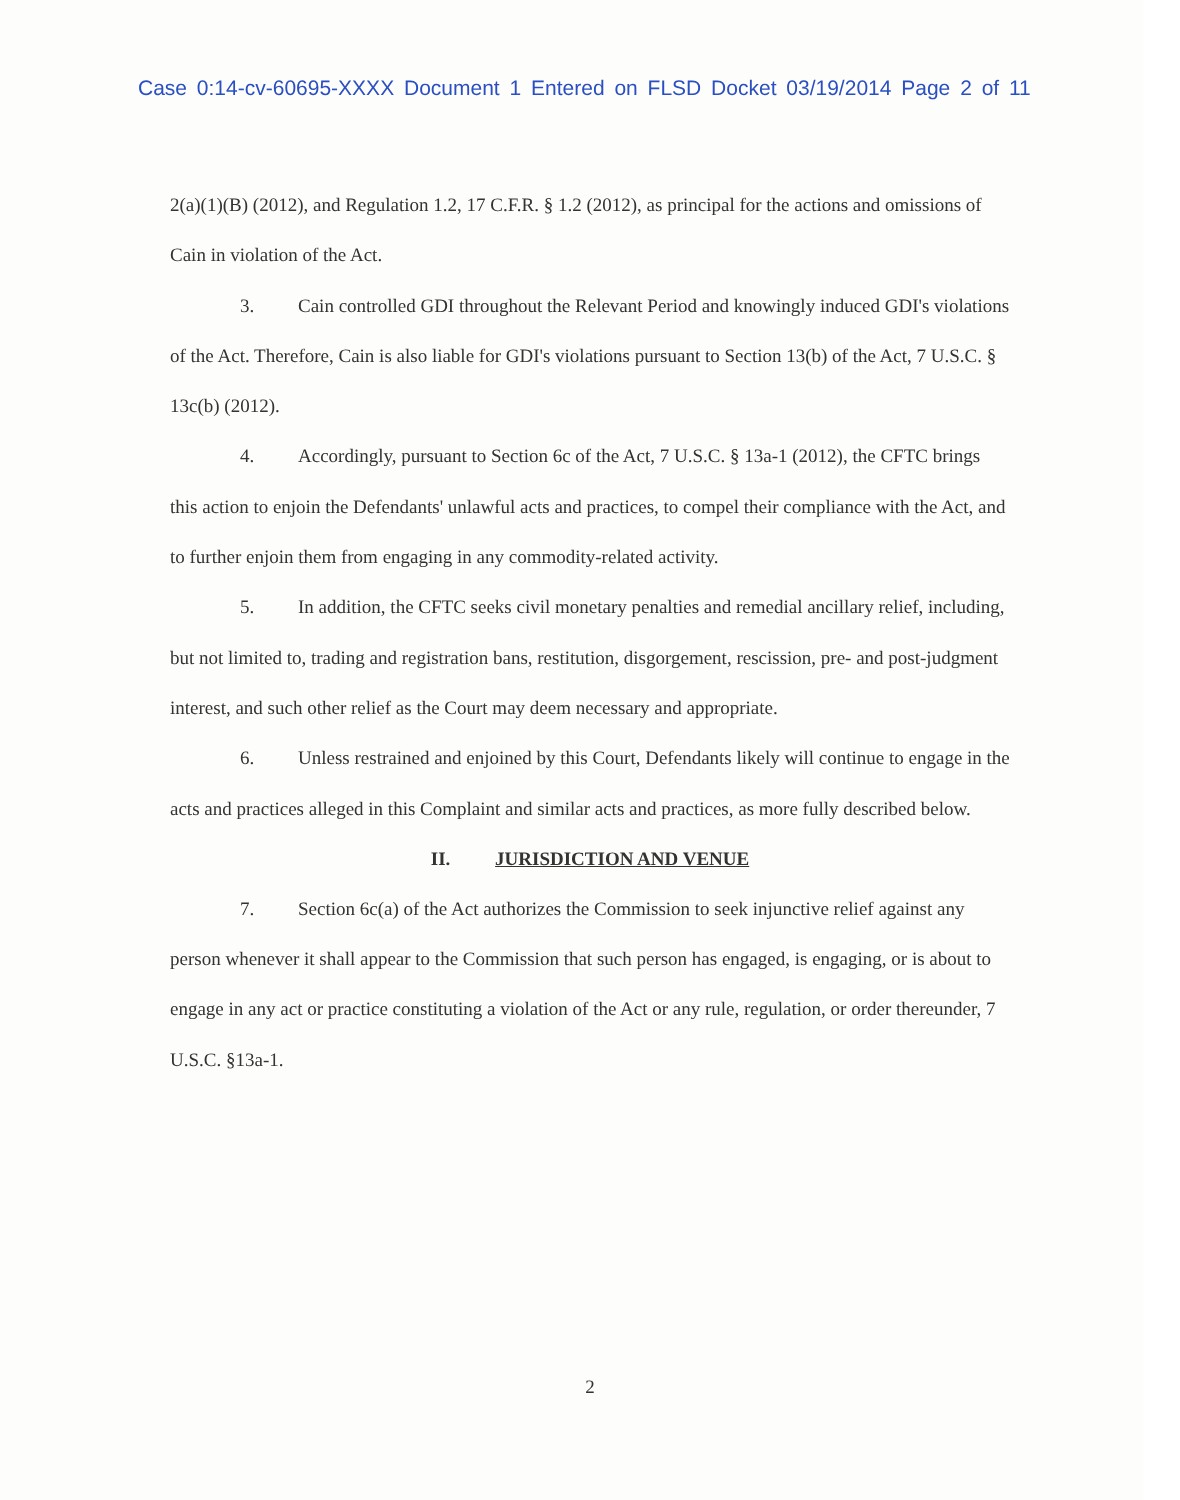Case 0:14-cv-60695-XXXX Document 1 Entered on FLSD Docket 03/19/2014 Page 2 of 11
2(a)(1)(B) (2012), and Regulation 1.2, 17 C.F.R. § 1.2 (2012), as principal for the actions and omissions of Cain in violation of the Act.
3. Cain controlled GDI throughout the Relevant Period and knowingly induced GDI's violations of the Act. Therefore, Cain is also liable for GDI's violations pursuant to Section 13(b) of the Act, 7 U.S.C. § 13c(b) (2012).
4. Accordingly, pursuant to Section 6c of the Act, 7 U.S.C. § 13a-1 (2012), the CFTC brings this action to enjoin the Defendants' unlawful acts and practices, to compel their compliance with the Act, and to further enjoin them from engaging in any commodity-related activity.
5. In addition, the CFTC seeks civil monetary penalties and remedial ancillary relief, including, but not limited to, trading and registration bans, restitution, disgorgement, rescission, pre- and post-judgment interest, and such other relief as the Court may deem necessary and appropriate.
6. Unless restrained and enjoined by this Court, Defendants likely will continue to engage in the acts and practices alleged in this Complaint and similar acts and practices, as more fully described below.
II. JURISDICTION AND VENUE
7. Section 6c(a) of the Act authorizes the Commission to seek injunctive relief against any person whenever it shall appear to the Commission that such person has engaged, is engaging, or is about to engage in any act or practice constituting a violation of the Act or any rule, regulation, or order thereunder, 7 U.S.C. §13a-1.
2